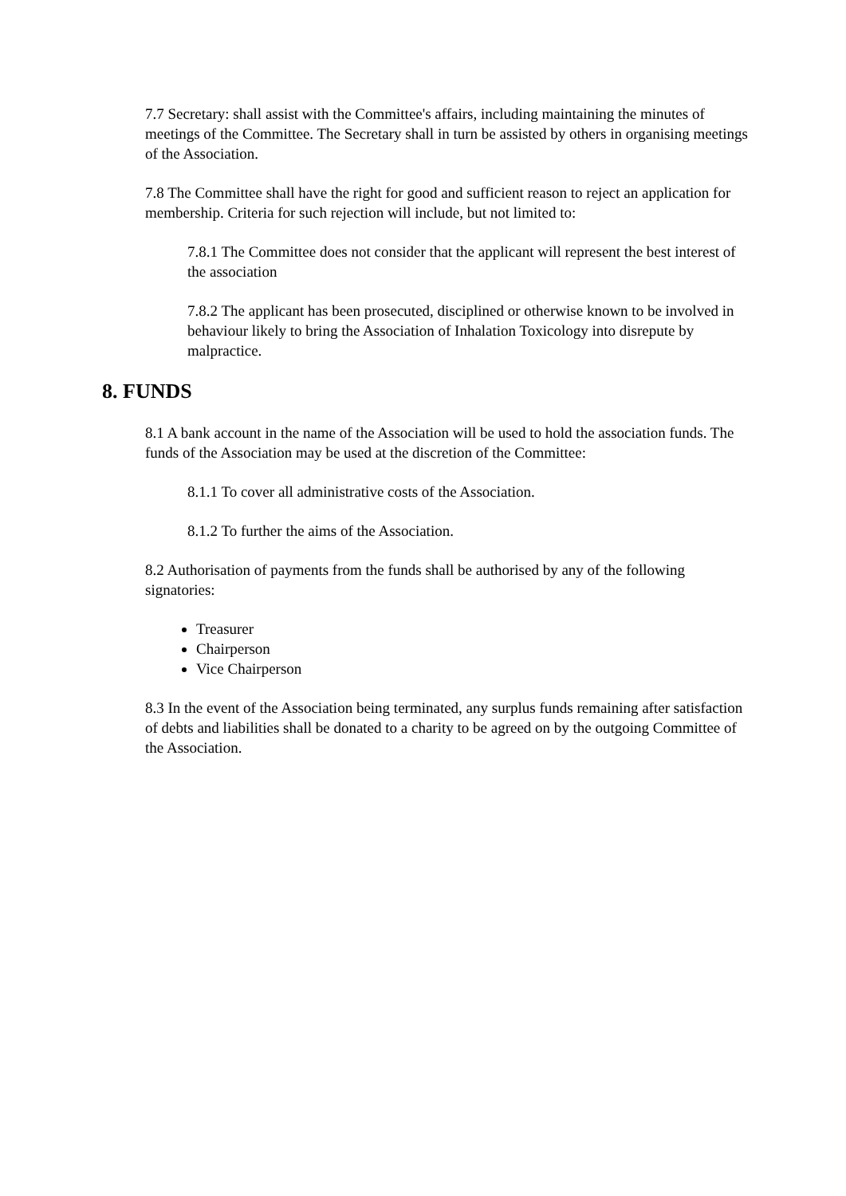7.7 Secretary: shall assist with the Committee's affairs, including maintaining the minutes of meetings of the Committee. The Secretary shall in turn be assisted by others in organising meetings of the Association.
7.8 The Committee shall have the right for good and sufficient reason to reject an application for membership. Criteria for such rejection will include, but not limited to:
7.8.1 The Committee does not consider that the applicant will represent the best interest of the association
7.8.2 The applicant has been prosecuted, disciplined or otherwise known to be involved in behaviour likely to bring the Association of Inhalation Toxicology into disrepute by malpractice.
8. FUNDS
8.1 A bank account in the name of the Association will be used to hold the association funds. The funds of the Association may be used at the discretion of the Committee:
8.1.1 To cover all administrative costs of the Association.
8.1.2 To further the aims of the Association.
8.2 Authorisation of payments from the funds shall be authorised by any of the following signatories:
Treasurer
Chairperson
Vice Chairperson
8.3 In the event of the Association being terminated, any surplus funds remaining after satisfaction of debts and liabilities shall be donated to a charity to be agreed on by the outgoing Committee of the Association.